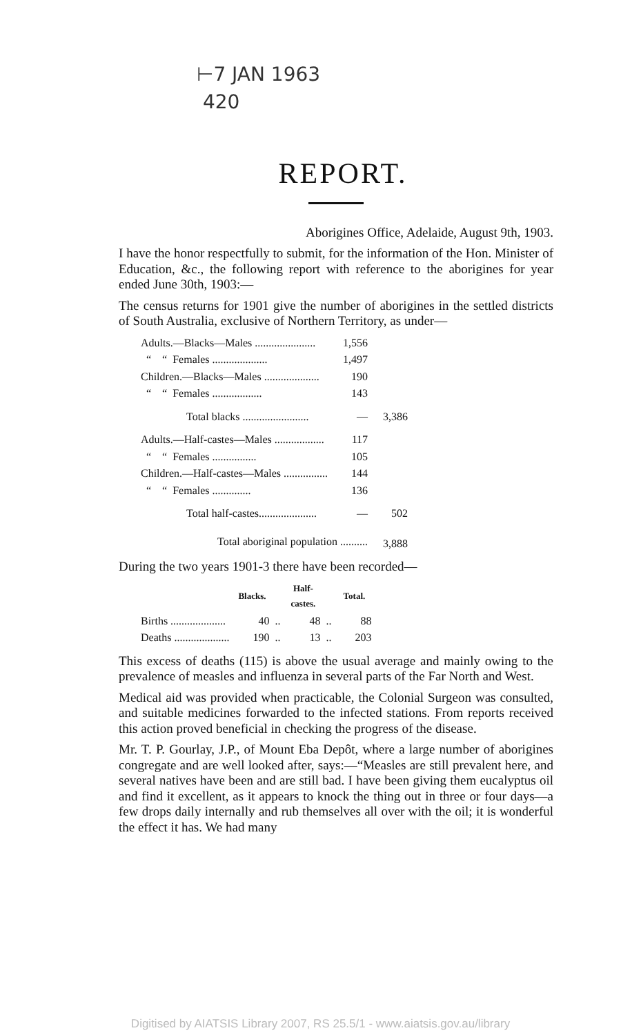⊢7 JAN 1963
420
REPORT.
Aborigines Office, Adelaide, August 9th, 1903.
I have the honor respectfully to submit, for the information of the Hon. Minister of Education, &c., the following report with reference to the aborigines for year ended June 30th, 1903:—
The census returns for 1901 give the number of aborigines in the settled districts of South Australia, exclusive of Northern Territory, as under—
| Adults.—Blacks—Males ...................... | 1,556 | |
| “ “ Females .................... | 1,497 | |
| Children.—Blacks—Males .................... | 190 | |
| “ “ Females .................. | 143 | |
| Total blacks ........................ | — | 3,386 |
| Adults.—Half-castes—Males .................. | 117 | |
| “ “ Females ................ | 105 | |
| Children.—Half-castes—Males ................ | 144 | |
| “ “ Females .............. | 136 | |
| Total half-castes..................... | — | 502 |
| Total aboriginal population .......... | | 3,888 |
During the two years 1901-3 there have been recorded—
| | Blacks. | | Half-castes. | | Total. |
| --- | --- | --- | --- | --- | --- |
| Births .................... | 40 | .. | 48 | .. | 88 |
| Deaths .................... | 190 | .. | 13 | .. | 203 |
This excess of deaths (115) is above the usual average and mainly owing to the prevalence of measles and influenza in several parts of the Far North and West.
Medical aid was provided when practicable, the Colonial Surgeon was consulted, and suitable medicines forwarded to the infected stations. From reports received this action proved beneficial in checking the progress of the disease.
Mr. T. P. Gourlay, J.P., of Mount Eba Depôt, where a large number of aborigines congregate and are well looked after, says:—“Measles are still prevalent here, and several natives have been and are still bad. I have been giving them eucalyptus oil and find it excellent, as it appears to knock the thing out in three or four days—a few drops daily internally and rub themselves all over with the oil; it is wonderful the effect it has. We had many
Digitised by AIATSIS Library 2007, RS 25.5/1 - www.aiatsis.gov.au/library